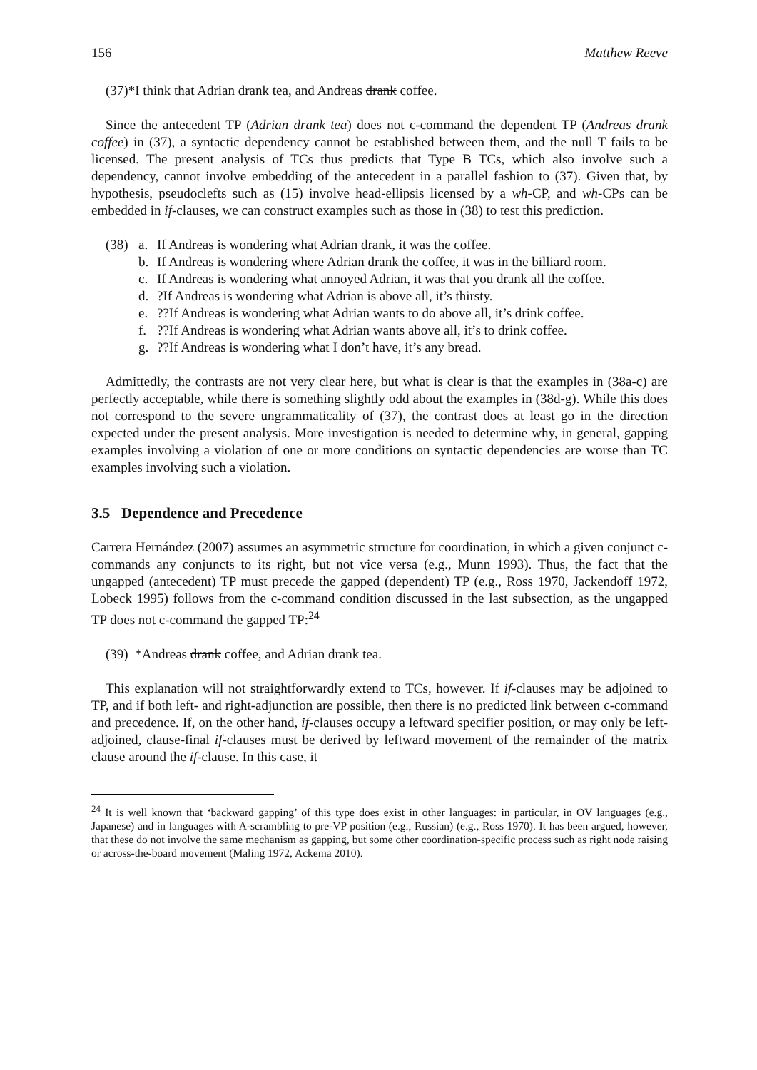156 Matthew Reeve
(37)*I think that Adrian drank tea, and Andreas drank coffee.
Since the antecedent TP (Adrian drank tea) does not c-command the dependent TP (Andreas drank coffee) in (37), a syntactic dependency cannot be established between them, and the null T fails to be licensed. The present analysis of TCs thus predicts that Type B TCs, which also involve such a dependency, cannot involve embedding of the antecedent in a parallel fashion to (37). Given that, by hypothesis, pseudoclefts such as (15) involve head-ellipsis licensed by a wh-CP, and wh-CPs can be embedded in if-clauses, we can construct examples such as those in (38) to test this prediction.
(38) a. If Andreas is wondering what Adrian drank, it was the coffee.
b. If Andreas is wondering where Adrian drank the coffee, it was in the billiard room.
c. If Andreas is wondering what annoyed Adrian, it was that you drank all the coffee.
d.?If Andreas is wondering what Adrian is above all, it’s thirsty.
e.??If Andreas is wondering what Adrian wants to do above all, it’s drink coffee.
f.??If Andreas is wondering what Adrian wants above all, it’s to drink coffee.
g.??If Andreas is wondering what I don’t have, it’s any bread.
Admittedly, the contrasts are not very clear here, but what is clear is that the examples in (38a-c) are perfectly acceptable, while there is something slightly odd about the examples in (38d-g). While this does not correspond to the severe ungrammaticality of (37), the contrast does at least go in the direction expected under the present analysis. More investigation is needed to determine why, in general, gapping examples involving a violation of one or more conditions on syntactic dependencies are worse than TC examples involving such a violation.
3.5 Dependence and Precedence
Carrera Hernández (2007) assumes an asymmetric structure for coordination, in which a given conjunct c-commands any conjuncts to its right, but not vice versa (e.g., Munn 1993). Thus, the fact that the ungapped (antecedent) TP must precede the gapped (dependent) TP (e.g., Ross 1970, Jackendoff 1972, Lobeck 1995) follows from the c-command condition discussed in the last subsection, as the ungapped TP does not c-command the gapped TP:<sup>24</sup>
(39) *Andreas drank coffee, and Adrian drank tea.
This explanation will not straightforwardly extend to TCs, however. If if-clauses may be adjoined to TP, and if both left- and right-adjunction are possible, then there is no predicted link between c-command and precedence. If, on the other hand, if-clauses occupy a leftward specifier position, or may only be left-adjoined, clause-final if-clauses must be derived by leftward movement of the remainder of the matrix clause around the if-clause. In this case, it
<sup>24</sup> It is well known that ‘backward gapping’ of this type does exist in other languages: in particular, in OV languages (e.g., Japanese) and in languages with A-scrambling to pre-VP position (e.g., Russian) (e.g., Ross 1970). It has been argued, however, that these do not involve the same mechanism as gapping, but some other coordination-specific process such as right node raising or across-the-board movement (Maling 1972, Ackema 2010).